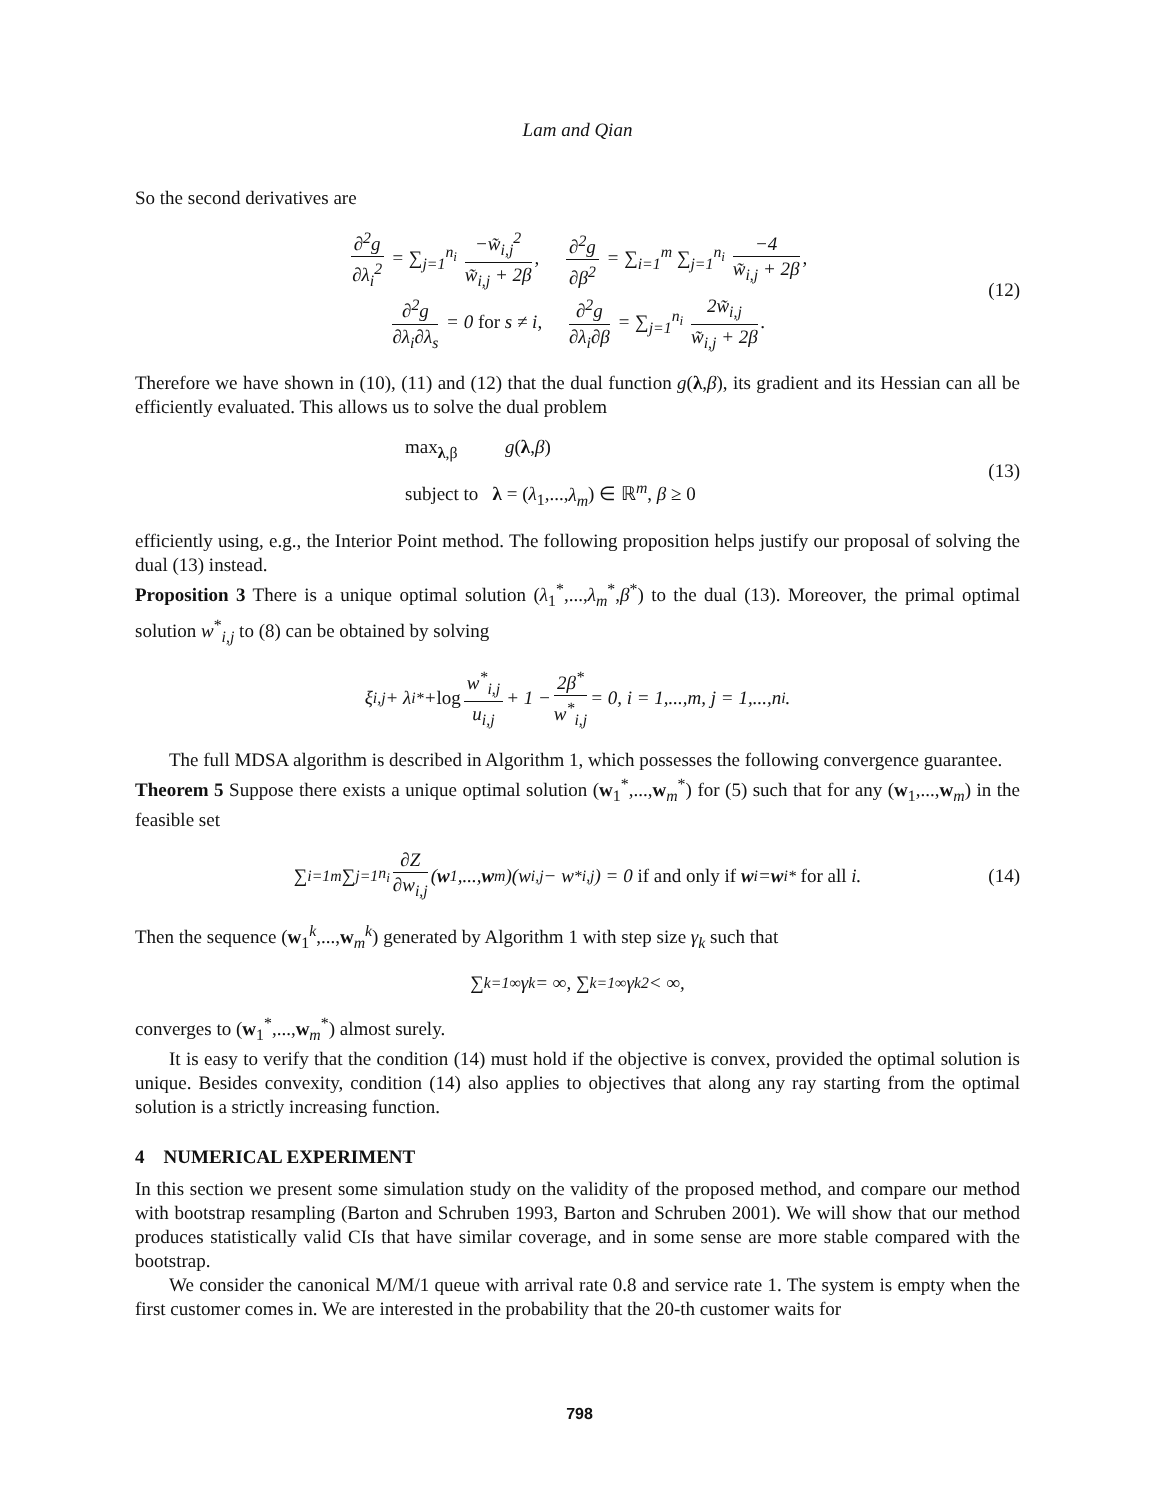Lam and Qian
So the second derivatives are
∂<sup>2</sup>g ∂λ<sub>i</sub><sup>2</sup> = ∑<sub>j=1</sub><sup>n<sub>i</sub></sup> −w̃<sub>i,j</sub><sup>2</sup> w̃<sub>i,j</sub> + 2β, ∂<sup>2</sup>g ∂β<sup>2</sup> = ∑<sub>i=1</sub><sup>m</sup> ∑<sub>j=1</sub><sup>n<sub>i</sub></sup> −4 w̃<sub>i,j</sub> + 2β,
∂<sup>2</sup>g ∂λ<sub>i</sub>∂λ<sub>s</sub> = 0 for s ≠ i, ∂<sup>2</sup>g ∂λ<sub>i</sub>∂β = ∑<sub>j=1</sub><sup>n<sub>i</sub></sup> 2w̃<sub>i,j</sub> w̃<sub>i,j</sub> + 2β.
(12)
Therefore we have shown in (10), (11) and (12) that the dual function g(λ,β), its gradient and its Hessian can all be efficiently evaluated. This allows us to solve the dual problem
max<sub>λ,β</sub> g(λ,β)
subject to λ = (λ<sub>1</sub>,...,λ<sub>m</sub>) ∈ ℝ<sup>m</sup>, β ≥ 0
(13)
efficiently using, e.g., the Interior Point method. The following proposition helps justify our proposal of solving the dual (13) instead.
Proposition 3 There is a unique optimal solution (λ<sub>1</sub><sup>*</sup>,...,λ<sub>m</sub><sup>*</sup>,β<sup>*</sup>) to the dual (13). Moreover, the primal optimal solution w<sup>*</sup><sub>i,j</sub> to (8) can be obtained by solving
ξ<sub>i,j</sub> + λ<sub>i</sub><sup>*</sup> + log w<sup>*</sup><sub>i,j</sub> u<sub>i,j</sub> + 1 − 2β<sup>*</sup> w<sup>*</sup><sub>i,j</sub> = 0, i = 1,...,m, j = 1,...,n<sub>i</sub>.
The full MDSA algorithm is described in Algorithm 1, which possesses the following convergence guarantee.
Theorem 5 Suppose there exists a unique optimal solution (w<sub>1</sub><sup>*</sup>,...,w<sub>m</sub><sup>*</sup>) for (5) such that for any (w<sub>1</sub>,...,w<sub>m</sub>) in the feasible set
∑<sub>i=1</sub><sup>m</sup> ∑<sub>j=1</sub><sup>n<sub>i</sub></sup> ∂Z ∂w<sub>i,j</sub> (w<sub>1</sub>,..., w<sub>m</sub>)(w<sub>i,j</sub> − w<sup>*</sup><sub>i,j</sub>) = 0 if and only if w<sub>i</sub> = w<sub>i</sub><sup>*</sup> for all i. (14)
Then the sequence (w<sub>1</sub><sup>k</sup>,...,w<sub>m</sub><sup>k</sup>) generated by Algorithm 1 with step size γ<sub>k</sub> such that
∑<sub>k=1</sub><sup>∞</sup> γ<sub>k</sub> = ∞, ∑<sub>k=1</sub><sup>∞</sup> γ<sub>k</sub><sup>2</sup> < ∞,
converges to (w<sub>1</sub><sup>*</sup>,...,w<sub>m</sub><sup>*</sup>) almost surely.
It is easy to verify that the condition (14) must hold if the objective is convex, provided the optimal solution is unique. Besides convexity, condition (14) also applies to objectives that along any ray starting from the optimal solution is a strictly increasing function.
4 NUMERICAL EXPERIMENT
In this section we present some simulation study on the validity of the proposed method, and compare our method with bootstrap resampling (Barton and Schruben 1993, Barton and Schruben 2001). We will show that our method produces statistically valid CIs that have similar coverage, and in some sense are more stable compared with the bootstrap.
We consider the canonical M/M/1 queue with arrival rate 0.8 and service rate 1. The system is empty when the first customer comes in. We are interested in the probability that the 20-th customer waits for
798